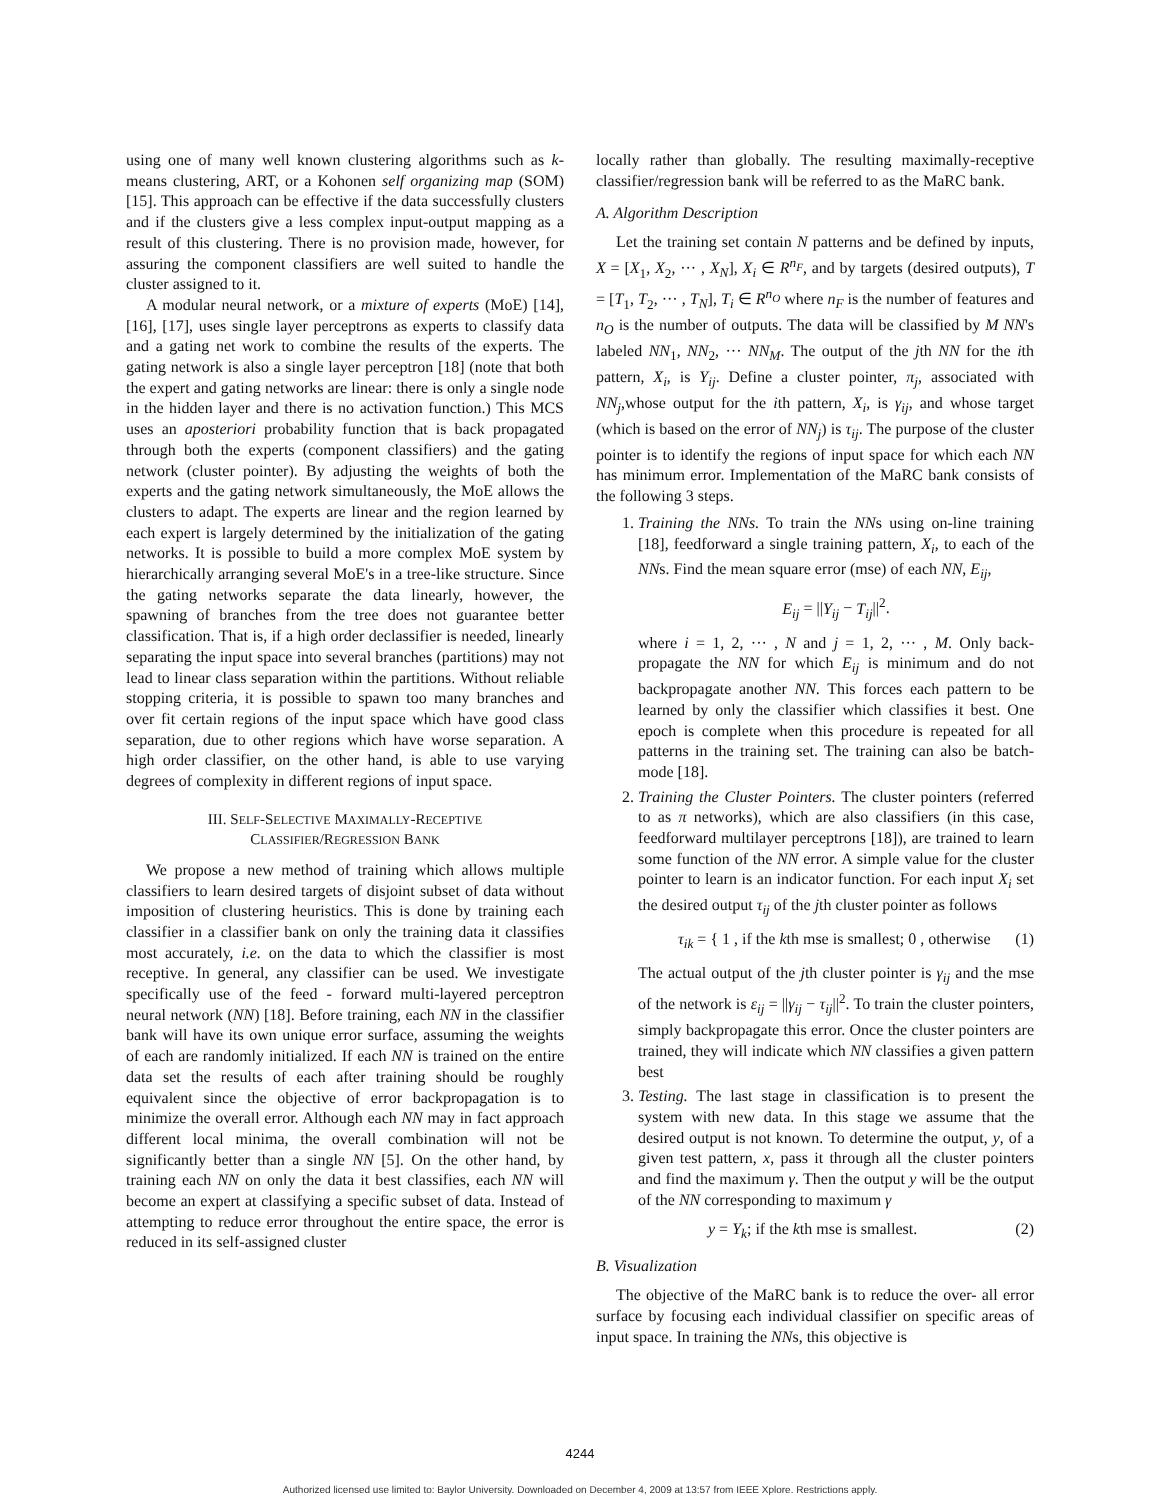using one of many well known clustering algorithms such as k- means clustering, ART, or a Kohonen self organizing map (SOM) [15]. This approach can be effective if the data successfully clusters and if the clusters give a less complex input-output mapping as a result of this clustering. There is no provision made, however, for assuring the component classifiers are well suited to handle the cluster assigned to it.
A modular neural network, or a mixture of experts (MoE) [14], [16], [17], uses single layer perceptrons as experts to classify data and a gating net work to combine the results of the experts. The gating network is also a single layer perceptron [18] (note that both the expert and gating networks are linear: there is only a single node in the hidden layer and there is no activation function.) This MCS uses an aposteriori probability function that is back propagated through both the experts (component classifiers) and the gating network (cluster pointer). By adjusting the weights of both the experts and the gating network simultaneously, the MoE allows the clusters to adapt. The experts are linear and the region learned by each expert is largely determined by the initialization of the gating networks. It is possible to build a more complex MoE system by hierarchically arranging several MoE's in a tree-like structure. Since the gating networks separate the data linearly, however, the spawning of branches from the tree does not guarantee better classification. That is, if a high order declassifier is needed, linearly separating the input space into several branches (partitions) may not lead to linear class separation within the partitions. Without reliable stopping criteria, it is possible to spawn too many branches and over fit certain regions of the input space which have good class separation, due to other regions which have worse separation. A high order classifier, on the other hand, is able to use varying degrees of complexity in different regions of input space.
III. SELF-SELECTIVE MAXIMALLY-RECEPTIVE
CLASSIFIER/REGRESSION BANK
We propose a new method of training which allows multiple classifiers to learn desired targets of disjoint subset of data without imposition of clustering heuristics. This is done by training each classifier in a classifier bank on only the training data it classifies most accurately, i.e. on the data to which the classifier is most receptive. In general, any classifier can be used. We investigate specifically use of the feed - forward multi-layered perceptron neural network (NN) [18]. Before training, each NN in the classifier bank will have its own unique error surface, assuming the weights of each are randomly initialized. If each NN is trained on the entire data set the results of each after training should be roughly equivalent since the objective of error backpropagation is to minimize the overall error. Although each NN may in fact approach different local minima, the overall combination will not be significantly better than a single NN [5]. On the other hand, by training each NN on only the data it best classifies, each NN will become an expert at classifying a specific subset of data. Instead of attempting to reduce error throughout the entire space, the error is reduced in its self-assigned cluster
locally rather than globally. The resulting maximally-receptive classifier/regression bank will be referred to as the MaRC bank.
A. Algorithm Description
Let the training set contain N patterns and be defined by inputs, X = [X<sub>1</sub>, X<sub>2</sub>, ··· , X<sub>N</sub>], X<sub>i</sub> ∈ R<sup>n<sub>F</sub></sup>, and by targets (desired outputs), T = [T<sub>1</sub>, T<sub>2</sub>, ··· , T<sub>N</sub>], T<sub>i</sub> ∈ R<sup>n<sub>O</sub></sup> where n<sub>F</sub> is the number of features and n<sub>O</sub> is the number of outputs. The data will be classified by M NN's labeled NN<sub>1</sub>, NN<sub>2</sub>, ··· NN<sub>M</sub>. The output of the jth NN for the ith pattern, X<sub>i</sub>, is Y<sub>ij</sub>. Define a cluster pointer, π<sub>j</sub>, associated with NN<sub>j</sub>,whose output for the ith pattern, X<sub>i</sub>, is γ<sub>ij</sub>, and whose target (which is based on the error of NN<sub>j</sub>) is τ<sub>ij</sub>. The purpose of the cluster pointer is to identify the regions of input space for which each NN has minimum error. Implementation of the MaRC bank consists of the following 3 steps.
1. Training the NNs. To train the NNs using on-line training [18], feedforward a single training pattern, X<sub>i</sub>, to each of the NNs. Find the mean square error (mse) of each NN, E<sub>ij</sub>,
E<sub>ij</sub> = ||Y<sub>ij</sub> − T<sub>ij</sub>||<sup>2</sup>.
where i = 1, 2, ··· , N and j = 1, 2, ··· , M. Only back-propagate the NN for which E<sub>ij</sub> is minimum and do not backpropagate another NN. This forces each pattern to be learned by only the classifier which classifies it best. One epoch is complete when this procedure is repeated for all patterns in the training set. The training can also be batch-mode [18].
2. Training the Cluster Pointers. The cluster pointers (referred to as π networks), which are also classifiers (in this case, feedforward multilayer perceptrons [18]), are trained to learn some function of the NN error. A simple value for the cluster pointer to learn is an indicator function. For each input X<sub>i</sub> set the desired output τ<sub>ij</sub> of the jth cluster pointer as follows
τ<sub>ik</sub> = { 1 , if the kth mse is smallest; 0 , otherwise (1)
The actual output of the jth cluster pointer is γ<sub>ij</sub> and the mse of the network is ε<sub>ij</sub> = ||γ<sub>ij</sub> − τ<sub>ij</sub>||<sup>2</sup>. To train the cluster pointers, simply backpropagate this error. Once the cluster pointers are trained, they will indicate which NN classifies a given pattern best
3. Testing. The last stage in classification is to present the system with new data. In this stage we assume that the desired output is not known. To determine the output, y, of a given test pattern, x, pass it through all the cluster pointers and find the maximum γ. Then the output y will be the output of the NN corresponding to maximum γ
y = Y<sub>k</sub>; if the kth mse is smallest. (2)
B. Visualization
The objective of the MaRC bank is to reduce the over- all error surface by focusing each individual classifier on specific areas of input space. In training the NNs, this objective is
4244
Authorized licensed use limited to: Baylor University. Downloaded on December 4, 2009 at 13:57 from IEEE Xplore. Restrictions apply.